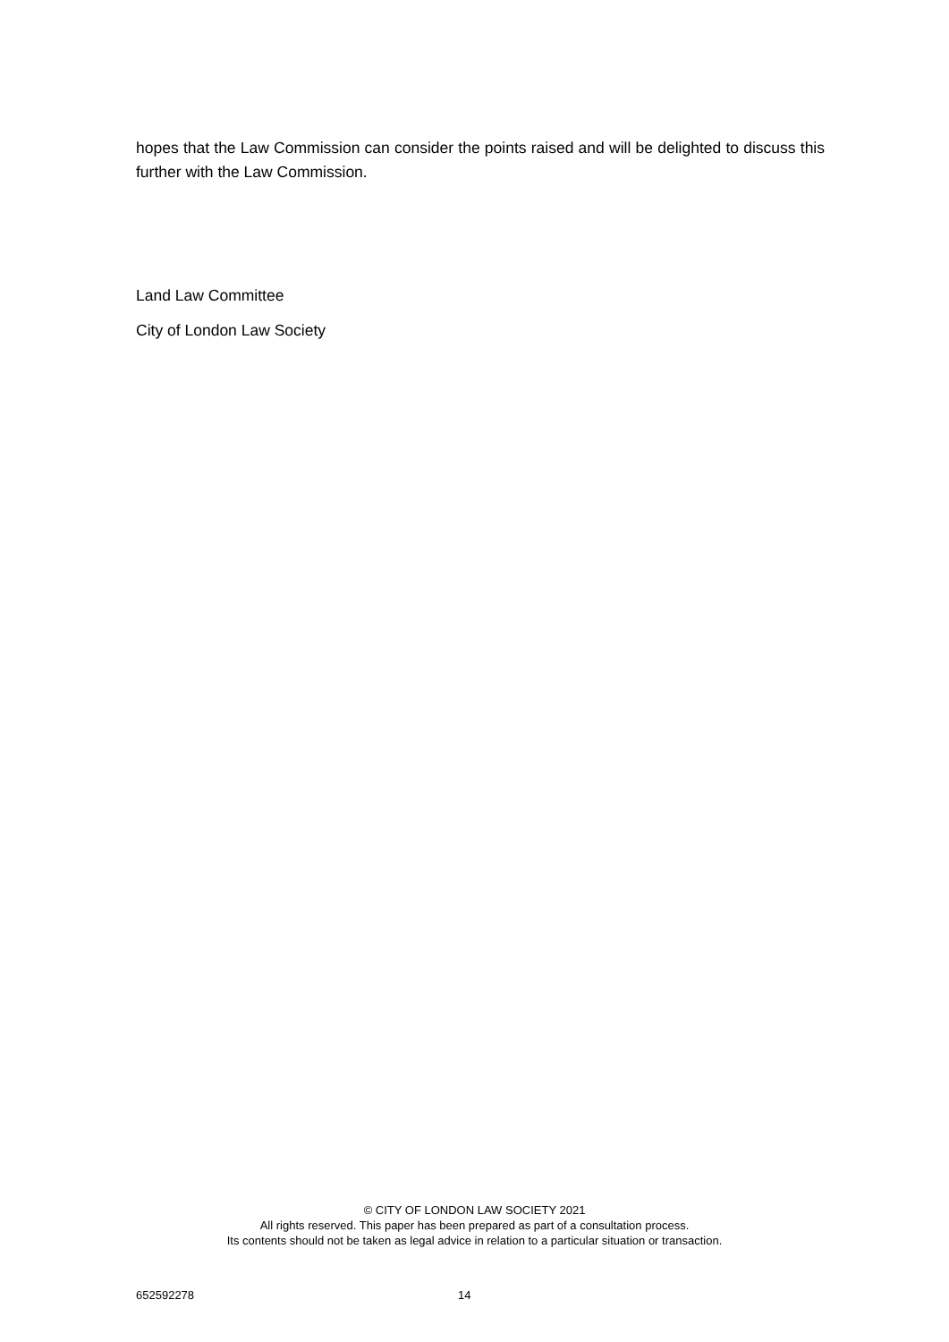hopes that the Law Commission can consider the points raised and will be delighted to discuss this further with the Law Commission.
Land Law Committee
City of London Law Society
© CITY OF LONDON LAW SOCIETY 2021
All rights reserved. This paper has been prepared as part of a consultation process.
Its contents should not be taken as legal advice in relation to a particular situation or transaction.
652592278 14